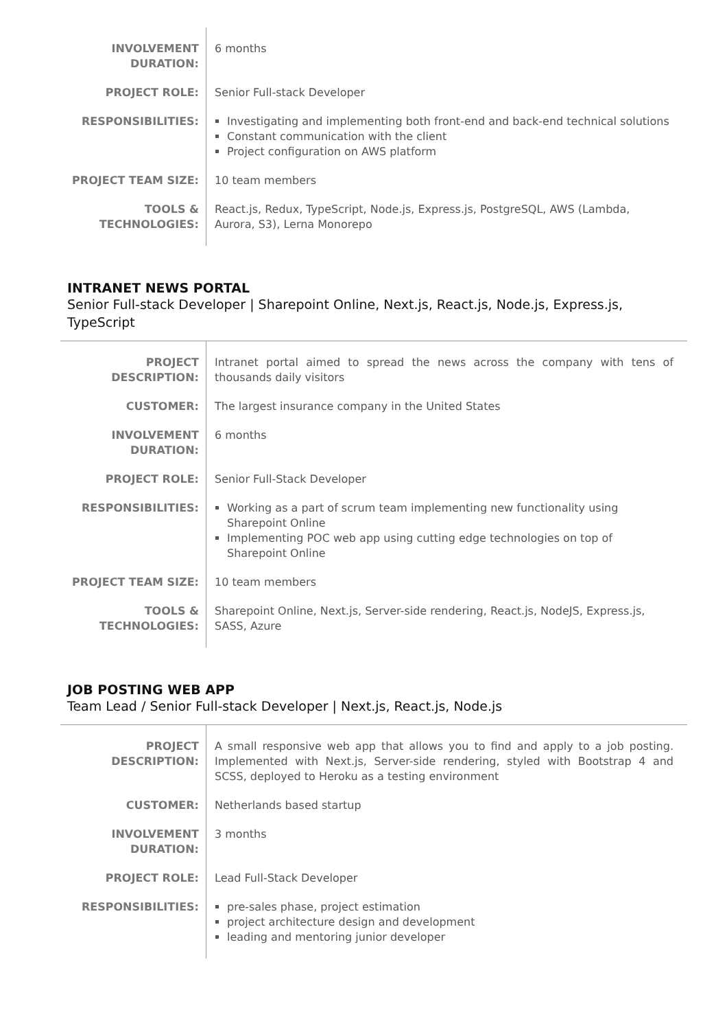| INVOLVEMENT DURATION: | 6 months |
| PROJECT ROLE: | Senior Full-stack Developer |
| RESPONSIBILITIES: | Investigating and implementing both front-end and back-end technical solutions Constant communication with the client Project configuration on AWS platform |
| PROJECT TEAM SIZE: | 10 team members |
| TOOLS & TECHNOLOGIES: | React.js, Redux, TypeScript, Node.js, Express.js, PostgreSQL, AWS (Lambda, Aurora, S3), Lerna Monorepo |
INTRANET NEWS PORTAL
Senior Full-stack Developer | Sharepoint Online, Next.js, React.js, Node.js, Express.js, TypeScript
| PROJECT DESCRIPTION: | Intranet portal aimed to spread the news across the company with tens of thousands daily visitors |
| CUSTOMER: | The largest insurance company in the United States |
| INVOLVEMENT DURATION: | 6 months |
| PROJECT ROLE: | Senior Full-Stack Developer |
| RESPONSIBILITIES: | Working as a part of scrum team implementing new functionality using Sharepoint Online Implementing POC web app using cutting edge technologies on top of Sharepoint Online |
| PROJECT TEAM SIZE: | 10 team members |
| TOOLS & TECHNOLOGIES: | Sharepoint Online, Next.js, Server-side rendering, React.js, NodeJS, Express.js, SASS, Azure |
JOB POSTING WEB APP
Team Lead / Senior Full-stack Developer | Next.js, React.js, Node.js
| PROJECT DESCRIPTION: | A small responsive web app that allows you to find and apply to a job posting. Implemented with Next.js, Server-side rendering, styled with Bootstrap 4 and SCSS, deployed to Heroku as a testing environment |
| CUSTOMER: | Netherlands based startup |
| INVOLVEMENT DURATION: | 3 months |
| PROJECT ROLE: | Lead Full-Stack Developer |
| RESPONSIBILITIES: | pre-sales phase, project estimation project architecture design and development leading and mentoring junior developer |